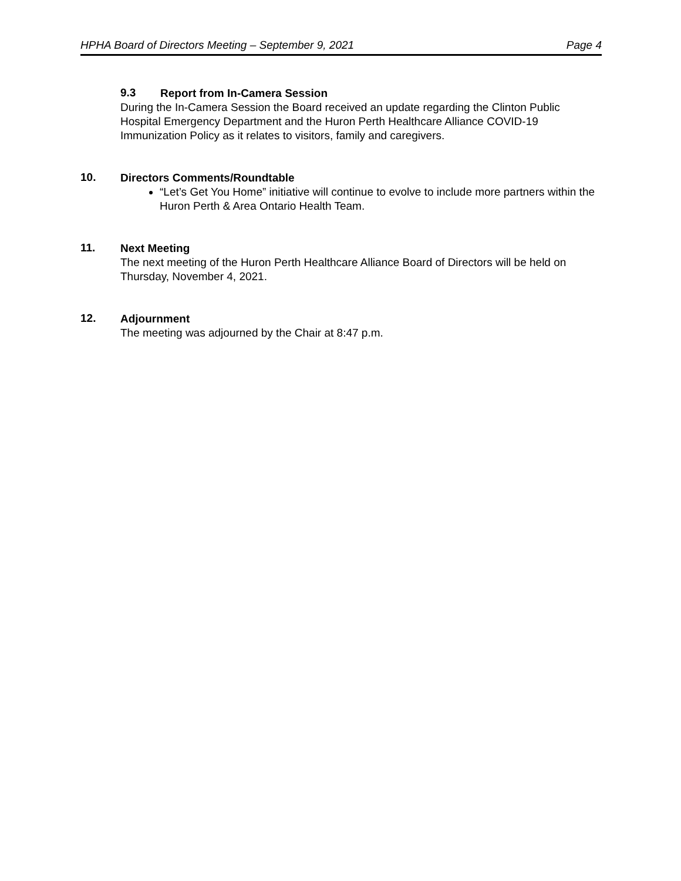HPHA Board of Directors Meeting – September 9, 2021 Page 4
9.3
Report from In-Camera Session
During the In-Camera Session the Board received an update regarding the Clinton Public Hospital Emergency Department and the Huron Perth Healthcare Alliance COVID-19 Immunization Policy as it relates to visitors, family and caregivers.
10.
Directors Comments/Roundtable
“Let’s Get You Home” initiative will continue to evolve to include more partners within the Huron Perth & Area Ontario Health Team.
11.
Next Meeting
The next meeting of the Huron Perth Healthcare Alliance Board of Directors will be held on Thursday, November 4, 2021.
12.
Adjournment
The meeting was adjourned by the Chair at 8:47 p.m.